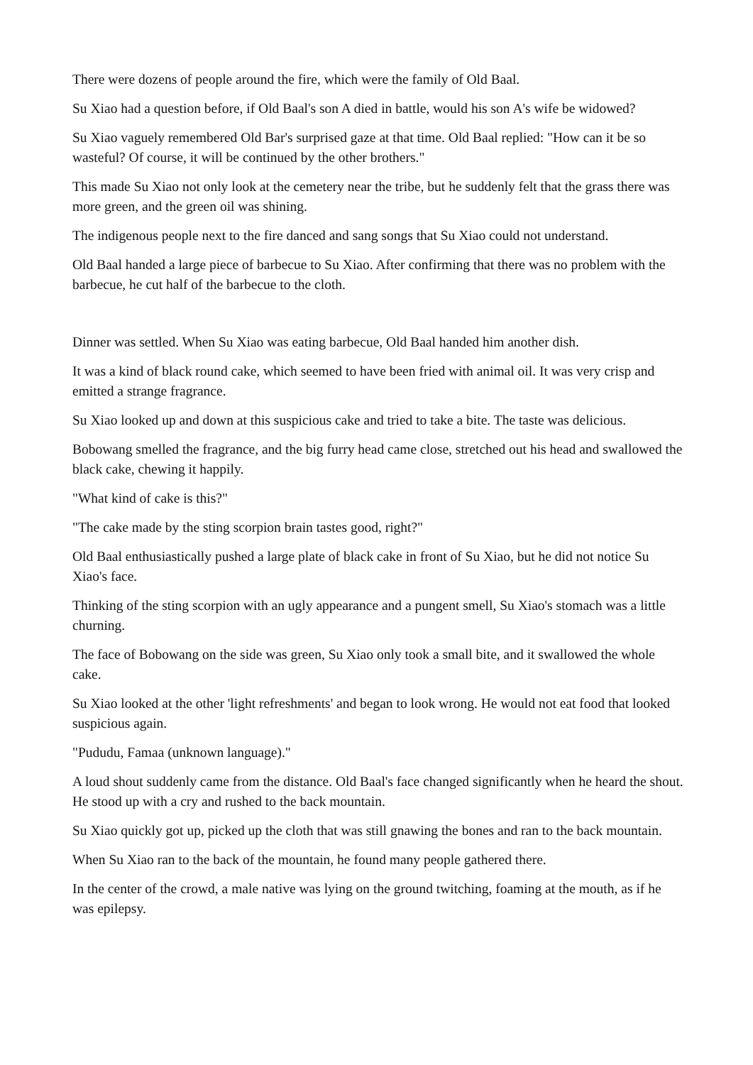There were dozens of people around the fire, which were the family of Old Baal.
Su Xiao had a question before, if Old Baal's son A died in battle, would his son A's wife be widowed?
Su Xiao vaguely remembered Old Bar's surprised gaze at that time. Old Baal replied: "How can it be so wasteful? Of course, it will be continued by the other brothers."
This made Su Xiao not only look at the cemetery near the tribe, but he suddenly felt that the grass there was more green, and the green oil was shining.
The indigenous people next to the fire danced and sang songs that Su Xiao could not understand.
Old Baal handed a large piece of barbecue to Su Xiao. After confirming that there was no problem with the barbecue, he cut half of the barbecue to the cloth.
Dinner was settled. When Su Xiao was eating barbecue, Old Baal handed him another dish.
It was a kind of black round cake, which seemed to have been fried with animal oil. It was very crisp and emitted a strange fragrance.
Su Xiao looked up and down at this suspicious cake and tried to take a bite. The taste was delicious.
Bobowang smelled the fragrance, and the big furry head came close, stretched out his head and swallowed the black cake, chewing it happily.
"What kind of cake is this?"
"The cake made by the sting scorpion brain tastes good, right?"
Old Baal enthusiastically pushed a large plate of black cake in front of Su Xiao, but he did not notice Su Xiao's face.
Thinking of the sting scorpion with an ugly appearance and a pungent smell, Su Xiao's stomach was a little churning.
The face of Bobowang on the side was green, Su Xiao only took a small bite, and it swallowed the whole cake.
Su Xiao looked at the other 'light refreshments' and began to look wrong. He would not eat food that looked suspicious again.
"Pududu, Famaa (unknown language)."
A loud shout suddenly came from the distance. Old Baal's face changed significantly when he heard the shout. He stood up with a cry and rushed to the back mountain.
Su Xiao quickly got up, picked up the cloth that was still gnawing the bones and ran to the back mountain.
When Su Xiao ran to the back of the mountain, he found many people gathered there.
In the center of the crowd, a male native was lying on the ground twitching, foaming at the mouth, as if he was epilepsy.